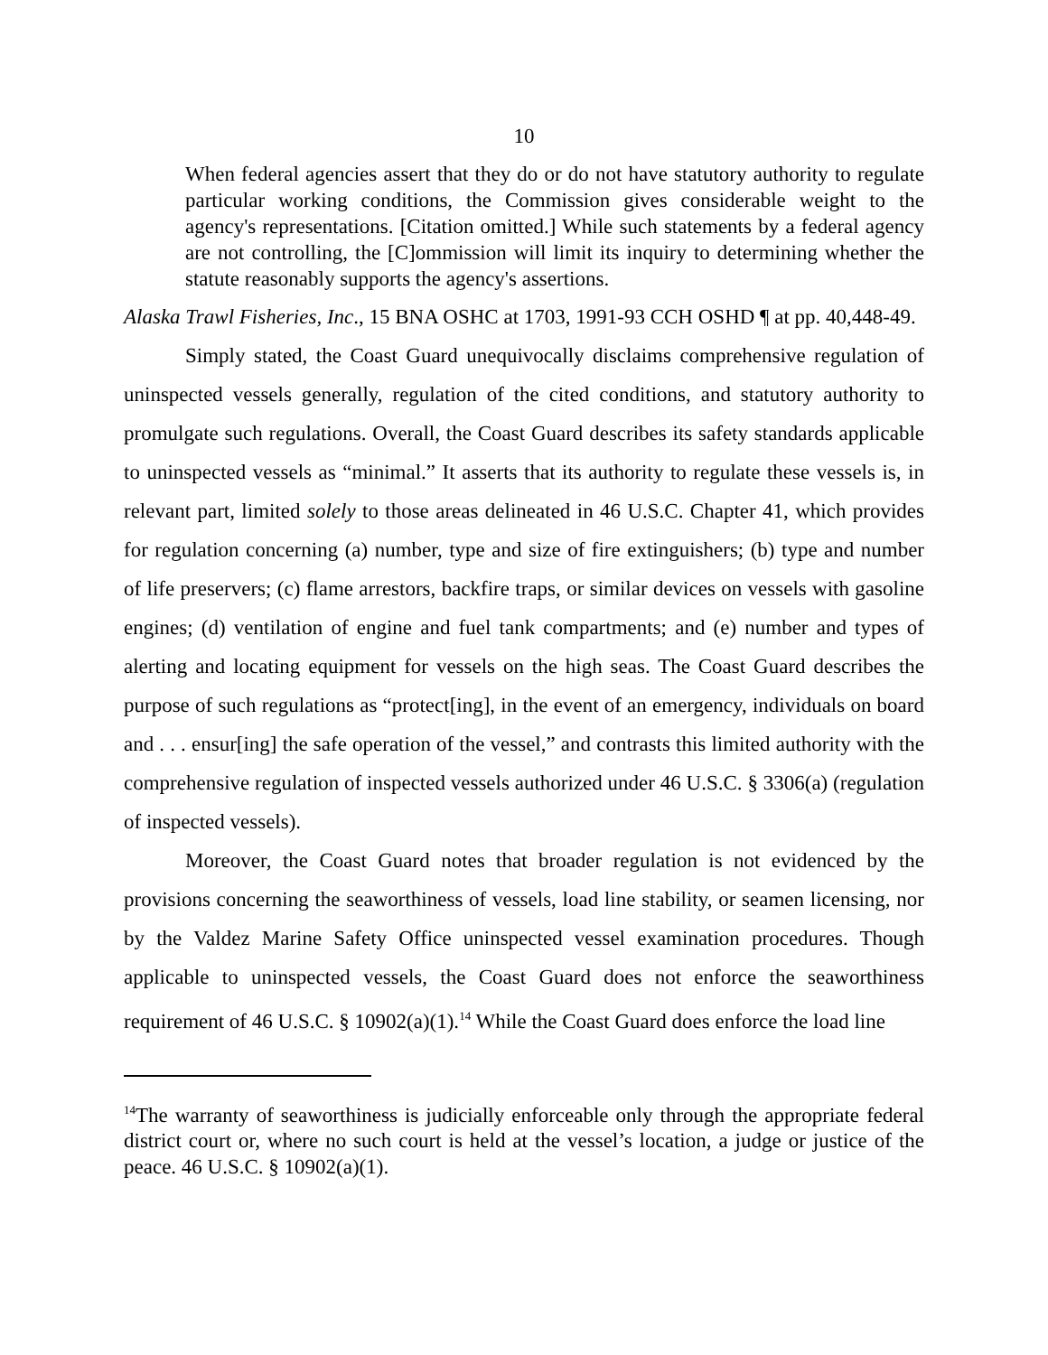10
When federal agencies assert that they do or do not have statutory authority to regulate particular working conditions, the Commission gives considerable weight to the agency's representations. [Citation omitted.] While such statements by a federal agency are not controlling, the [C]ommission will limit its inquiry to determining whether the statute reasonably supports the agency's assertions.
Alaska Trawl Fisheries, Inc., 15 BNA OSHC at 1703, 1991-93 CCH OSHD ¶ at pp. 40,448-49.
Simply stated, the Coast Guard unequivocally disclaims comprehensive regulation of uninspected vessels generally, regulation of the cited conditions, and statutory authority to promulgate such regulations. Overall, the Coast Guard describes its safety standards applicable to uninspected vessels as “minimal.” It asserts that its authority to regulate these vessels is, in relevant part, limited solely to those areas delineated in 46 U.S.C. Chapter 41, which provides for regulation concerning (a) number, type and size of fire extinguishers; (b) type and number of life preservers; (c) flame arrestors, backfire traps, or similar devices on vessels with gasoline engines; (d) ventilation of engine and fuel tank compartments; and (e) number and types of alerting and locating equipment for vessels on the high seas. The Coast Guard describes the purpose of such regulations as “protect[ing], in the event of an emergency, individuals on board and . . . ensur[ing] the safe operation of the vessel,” and contrasts this limited authority with the comprehensive regulation of inspected vessels authorized under 46 U.S.C. § 3306(a) (regulation of inspected vessels).
Moreover, the Coast Guard notes that broader regulation is not evidenced by the provisions concerning the seaworthiness of vessels, load line stability, or seamen licensing, nor by the Valdez Marine Safety Office uninspected vessel examination procedures. Though applicable to uninspected vessels, the Coast Guard does not enforce the seaworthiness requirement of 46 U.S.C. § 10902(a)(1).<sup>14</sup> While the Coast Guard does enforce the load line
<sup>14</sup> The warranty of seaworthiness is judicially enforceable only through the appropriate federal district court or, where no such court is held at the vessel’s location, a judge or justice of the peace. 46 U.S.C. § 10902(a)(1).